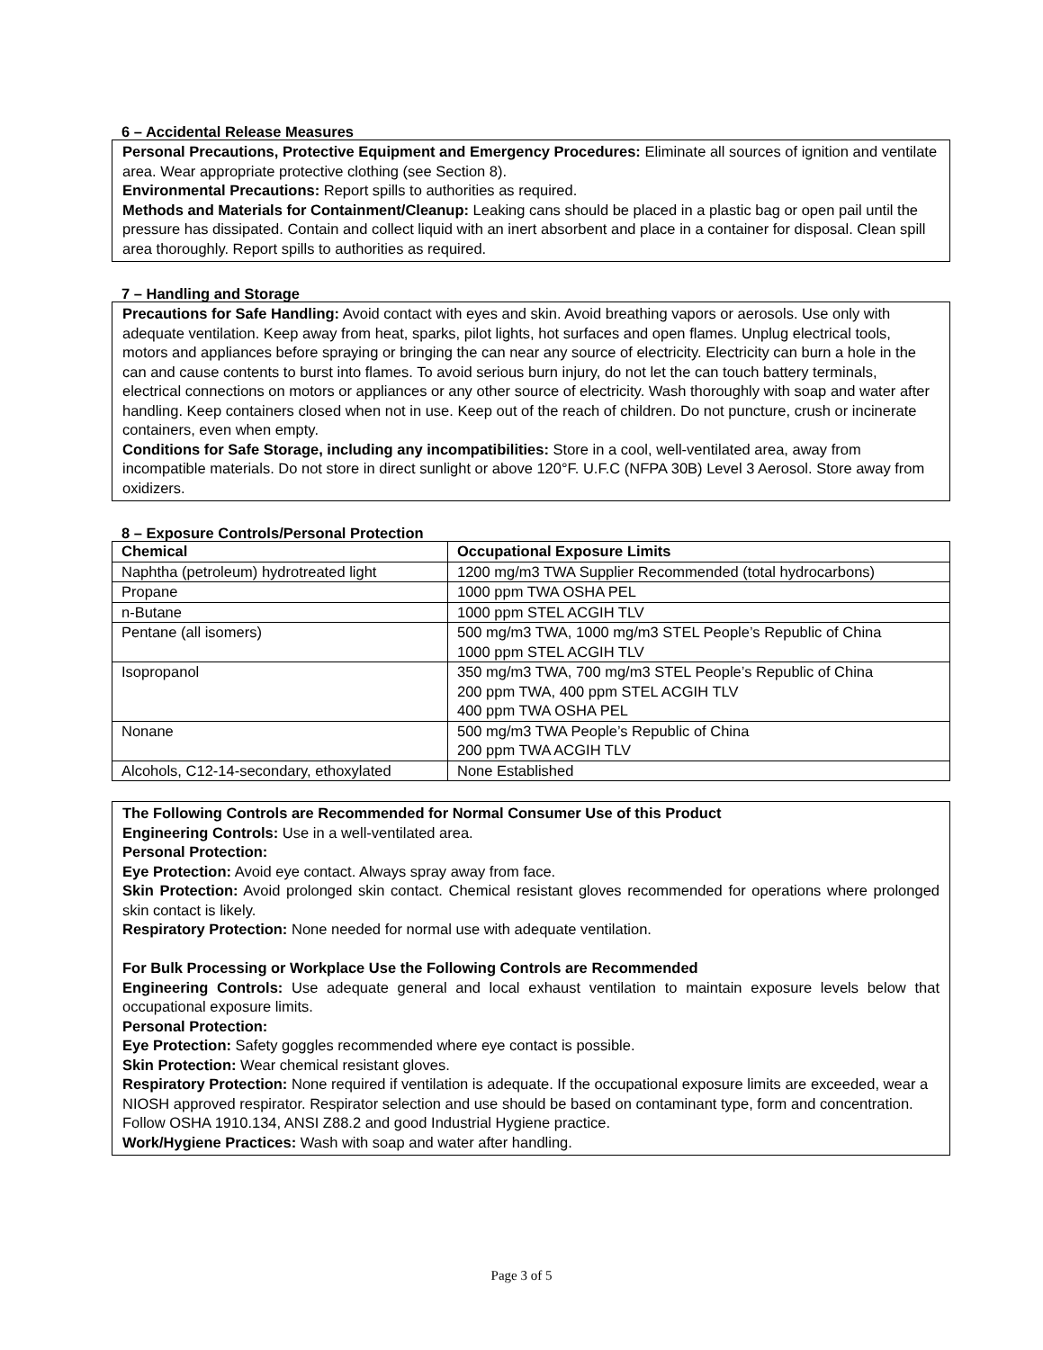6 – Accidental Release Measures
Personal Precautions, Protective Equipment and Emergency Procedures: Eliminate all sources of ignition and ventilate area. Wear appropriate protective clothing (see Section 8).
Environmental Precautions: Report spills to authorities as required.
Methods and Materials for Containment/Cleanup: Leaking cans should be placed in a plastic bag or open pail until the pressure has dissipated. Contain and collect liquid with an inert absorbent and place in a container for disposal. Clean spill area thoroughly. Report spills to authorities as required.
7 – Handling and Storage
Precautions for Safe Handling: Avoid contact with eyes and skin. Avoid breathing vapors or aerosols. Use only with adequate ventilation. Keep away from heat, sparks, pilot lights, hot surfaces and open flames. Unplug electrical tools, motors and appliances before spraying or bringing the can near any source of electricity. Electricity can burn a hole in the can and cause contents to burst into flames. To avoid serious burn injury, do not let the can touch battery terminals, electrical connections on motors or appliances or any other source of electricity. Wash thoroughly with soap and water after handling. Keep containers closed when not in use. Keep out of the reach of children. Do not puncture, crush or incinerate containers, even when empty.
Conditions for Safe Storage, including any incompatibilities: Store in a cool, well-ventilated area, away from incompatible materials. Do not store in direct sunlight or above 120°F. U.F.C (NFPA 30B) Level 3 Aerosol. Store away from oxidizers.
8 – Exposure Controls/Personal Protection
| Chemical | Occupational Exposure Limits |
| --- | --- |
| Naphtha (petroleum) hydrotreated light | 1200 mg/m3 TWA Supplier Recommended (total hydrocarbons) |
| Propane | 1000 ppm TWA OSHA PEL |
| n-Butane | 1000 ppm STEL ACGIH TLV |
| Pentane (all isomers) | 500 mg/m3 TWA, 1000 mg/m3 STEL People’s Republic of China 1000 ppm STEL ACGIH TLV |
| Isopropanol | 350 mg/m3 TWA, 700 mg/m3 STEL People’s Republic of China 200 ppm TWA, 400 ppm STEL ACGIH TLV 400 ppm TWA OSHA PEL |
| Nonane | 500 mg/m3 TWA People’s Republic of China 200 ppm TWA ACGIH TLV |
| Alcohols, C12-14-secondary, ethoxylated | None Established |
The Following Controls are Recommended for Normal Consumer Use of this Product
Engineering Controls: Use in a well-ventilated area.
Personal Protection:
Eye Protection: Avoid eye contact. Always spray away from face.
Skin Protection: Avoid prolonged skin contact. Chemical resistant gloves recommended for operations where prolonged skin contact is likely.
Respiratory Protection: None needed for normal use with adequate ventilation.
For Bulk Processing or Workplace Use the Following Controls are Recommended
Engineering Controls: Use adequate general and local exhaust ventilation to maintain exposure levels below that occupational exposure limits.
Personal Protection:
Eye Protection: Safety goggles recommended where eye contact is possible.
Skin Protection: Wear chemical resistant gloves.
Respiratory Protection: None required if ventilation is adequate. If the occupational exposure limits are exceeded, wear a NIOSH approved respirator. Respirator selection and use should be based on contaminant type, form and concentration. Follow OSHA 1910.134, ANSI Z88.2 and good Industrial Hygiene practice.
Work/Hygiene Practices: Wash with soap and water after handling.
Page 3 of 5